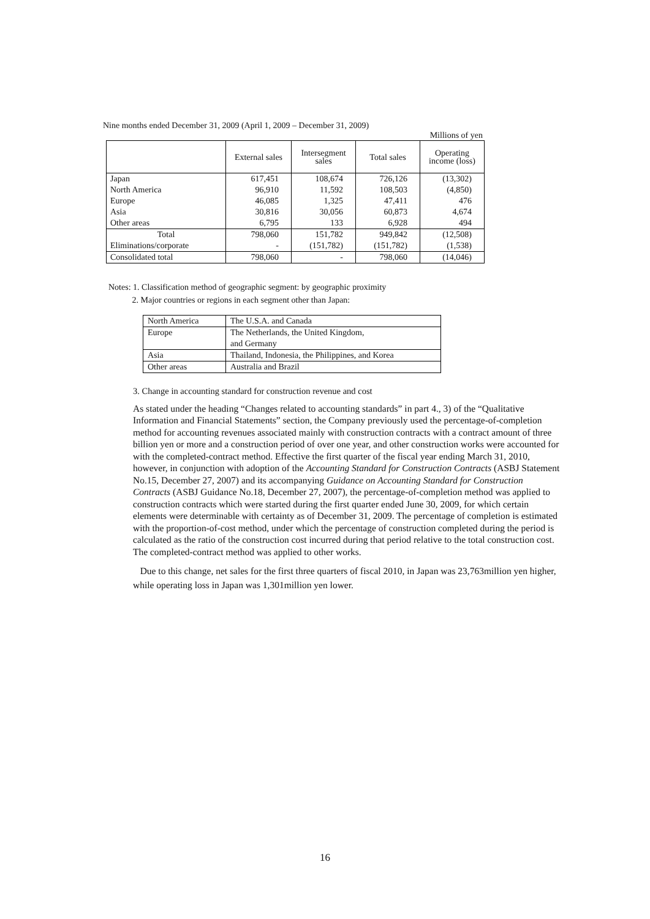Nine months ended December 31, 2009 (April 1, 2009 – December 31, 2009)
Millions of yen
| | External sales | Intersegment sales | Total sales | Operating income (loss) |
| --- | --- | --- | --- | --- |
| Japan | 617,451 | 108,674 | 726,126 | (13,302) |
| North America | 96,910 | 11,592 | 108,503 | (4,850) |
| Europe | 46,085 | 1,325 | 47,411 | 476 |
| Asia | 30,816 | 30,056 | 60,873 | 4,674 |
| Other areas | 6,795 | 133 | 6,928 | 494 |
| Total | 798,060 | 151,782 | 949,842 | (12,508) |
| Eliminations/corporate | - | (151,782) | (151,782) | (1,538) |
| Consolidated total | 798,060 | - | 798,060 | (14,046) |
Notes: 1. Classification method of geographic segment: by geographic proximity
2. Major countries or regions in each segment other than Japan:
| North America | The U.S.A. and Canada |
| Europe | The Netherlands, the United Kingdom, and Germany |
| Asia | Thailand, Indonesia, the Philippines, and Korea |
| Other areas | Australia and Brazil |
3. Change in accounting standard for construction revenue and cost
As stated under the heading “Changes related to accounting standards” in part 4., 3) of the “Qualitative Information and Financial Statements” section, the Company previously used the percentage-of-completion method for accounting revenues associated mainly with construction contracts with a contract amount of three billion yen or more and a construction period of over one year, and other construction works were accounted for with the completed-contract method. Effective the first quarter of the fiscal year ending March 31, 2010, however, in conjunction with adoption of the Accounting Standard for Construction Contracts (ASBJ Statement No.15, December 27, 2007) and its accompanying Guidance on Accounting Standard for Construction Contracts (ASBJ Guidance No.18, December 27, 2007), the percentage-of-completion method was applied to construction contracts which were started during the first quarter ended June 30, 2009, for which certain elements were determinable with certainty as of December 31, 2009. The percentage of completion is estimated with the proportion-of-cost method, under which the percentage of construction completed during the period is calculated as the ratio of the construction cost incurred during that period relative to the total construction cost. The completed-contract method was applied to other works.
Due to this change, net sales for the first three quarters of fiscal 2010, in Japan was 23,763million yen higher, while operating loss in Japan was 1,301million yen lower.
16